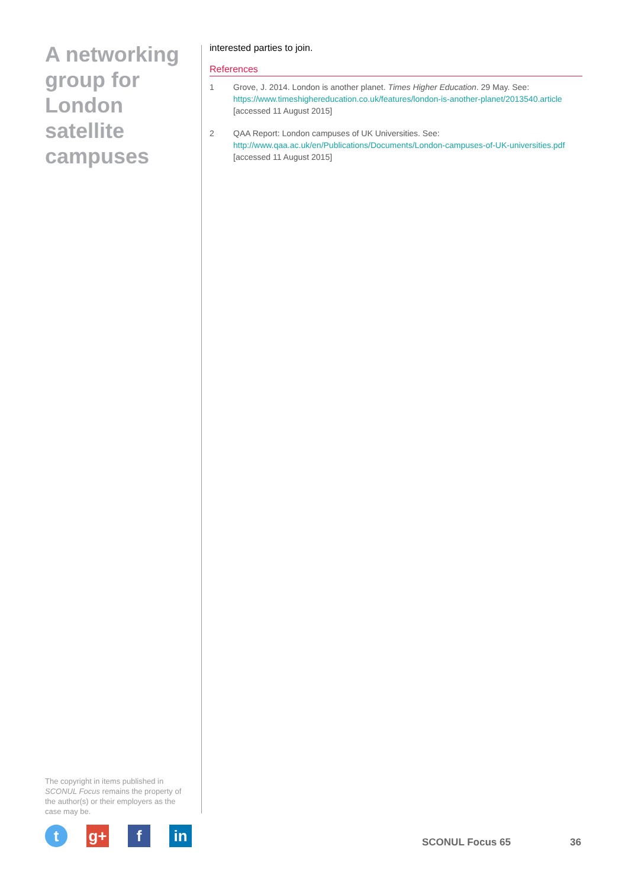A networking group for London satellite campuses
interested parties to join.
References
1 Grove, J. 2014. London is another planet. Times Higher Education. 29 May. See: https://www.timeshighereducation.co.uk/features/london-is-another-planet/2013540.article [accessed 11 August 2015]
2 QAA Report: London campuses of UK Universities. See: http://www.qaa.ac.uk/en/Publications/Documents/London-campuses-of-UK-universities.pdf [accessed 11 August 2015]
The copyright in items published in SCONUL Focus remains the property of the author(s) or their employers as the case may be.
t g+ f in
SCONUL Focus 65 36